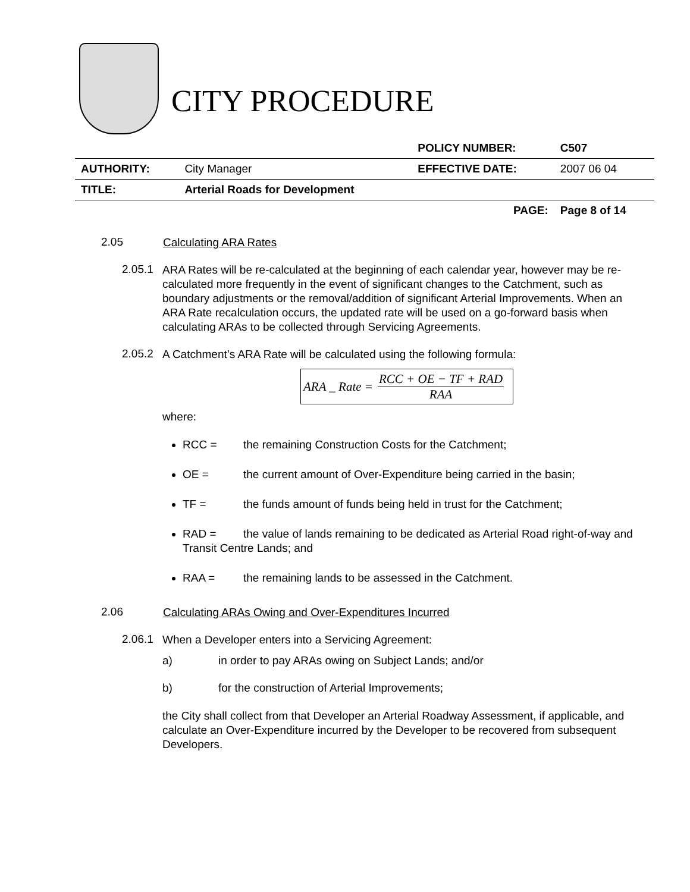CITY PROCEDURE
| | | POLICY NUMBER: | C507 |
| AUTHORITY: | City Manager | EFFECTIVE DATE: | 2007 06 04 |
| TITLE: | Arterial Roads for Development | | |
| | | PAGE: | Page 8 of 14 |
2.05 Calculating ARA Rates
2.05.1 ARA Rates will be re-calculated at the beginning of each calendar year, however may be re-calculated more frequently in the event of significant changes to the Catchment, such as boundary adjustments or the removal/addition of significant Arterial Improvements. When an ARA Rate recalculation occurs, the updated rate will be used on a go-forward basis when calculating ARAs to be collected through Servicing Agreements.
2.05.2 A Catchment’s ARA Rate will be calculated using the following formula:
ARA _ Rate = RCC + OE − TF + RAD RAA
where:
RCC = the remaining Construction Costs for the Catchment;
OE = the current amount of Over-Expenditure being carried in the basin;
TF = the funds amount of funds being held in trust for the Catchment;
RAD = the value of lands remaining to be dedicated as Arterial Road right-of-way and Transit Centre Lands; and
RAA = the remaining lands to be assessed in the Catchment.
2.06 Calculating ARAs Owing and Over-Expenditures Incurred
2.06.1 When a Developer enters into a Servicing Agreement:
a) in order to pay ARAs owing on Subject Lands; and/or
b) for the construction of Arterial Improvements;
the City shall collect from that Developer an Arterial Roadway Assessment, if applicable, and calculate an Over-Expenditure incurred by the Developer to be recovered from subsequent Developers.